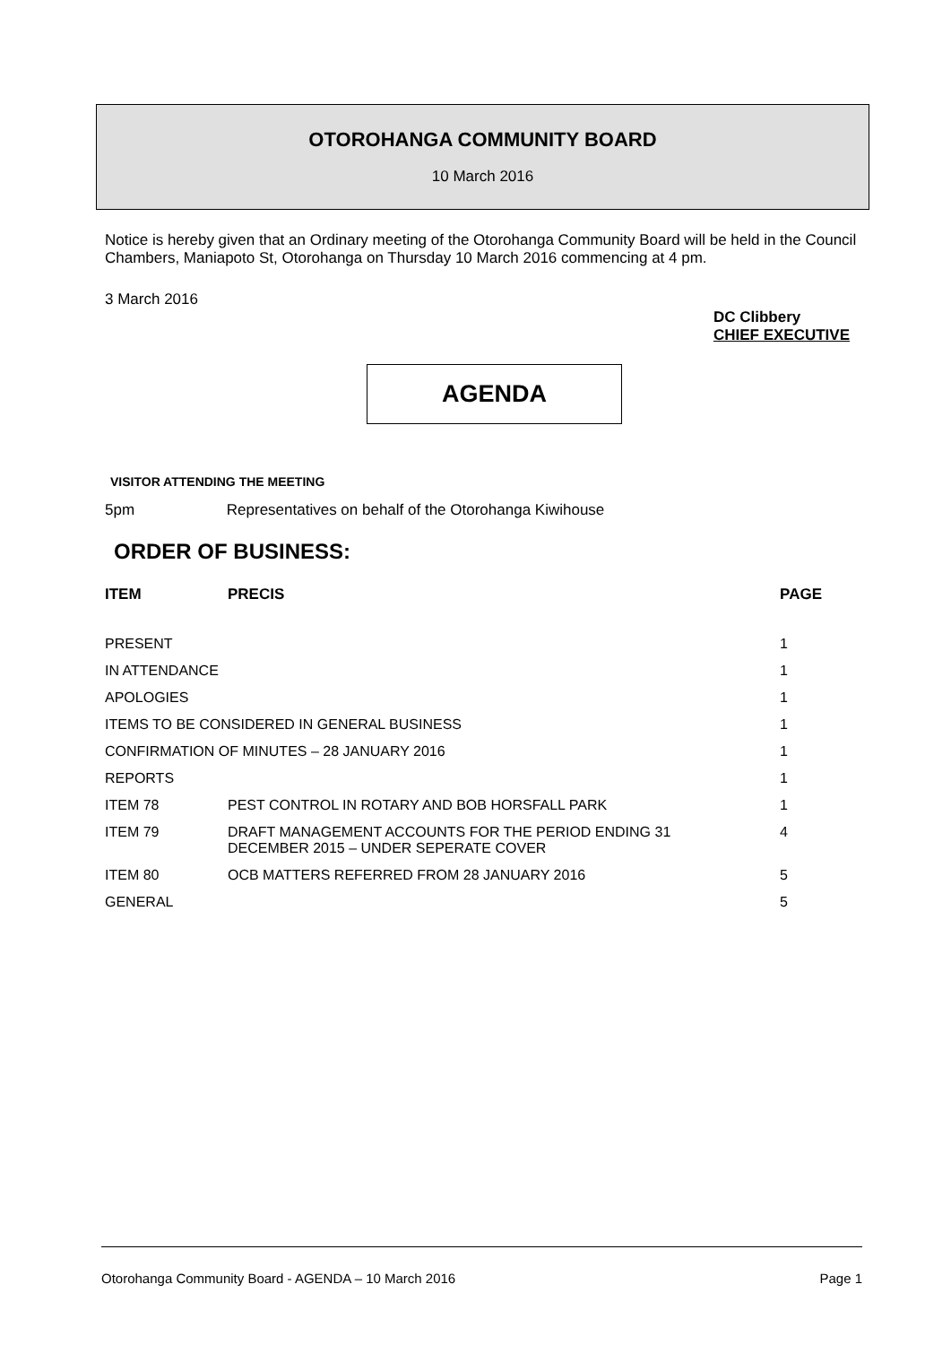OTOROHANGA COMMUNITY BOARD
10 March 2016
Notice is hereby given that an Ordinary meeting of the Otorohanga Community Board will be held in the Council Chambers, Maniapoto St, Otorohanga on Thursday 10 March 2016 commencing at 4 pm.
3 March 2016
DC Clibbery
CHIEF EXECUTIVE
AGENDA
VISITOR ATTENDING THE MEETING
5pm Representatives on behalf of the Otorohanga Kiwihouse
ORDER OF BUSINESS:
| ITEM | PRECIS | PAGE |
| --- | --- | --- |
| PRESENT | | 1 |
| IN ATTENDANCE | | 1 |
| APOLOGIES | | 1 |
| ITEMS TO BE CONSIDERED IN GENERAL BUSINESS | | 1 |
| CONFIRMATION OF MINUTES – 28 JANUARY 2016 | | 1 |
| REPORTS | | 1 |
| ITEM 78 | PEST CONTROL IN ROTARY AND BOB HORSFALL PARK | 1 |
| ITEM 79 | DRAFT MANAGEMENT ACCOUNTS FOR THE PERIOD ENDING 31 DECEMBER 2015 – UNDER SEPERATE COVER | 4 |
| ITEM 80 | OCB MATTERS REFERRED FROM 28 JANUARY 2016 | 5 |
| GENERAL | | 5 |
Otorohanga Community Board - AGENDA – 10 March 2016 Page 1